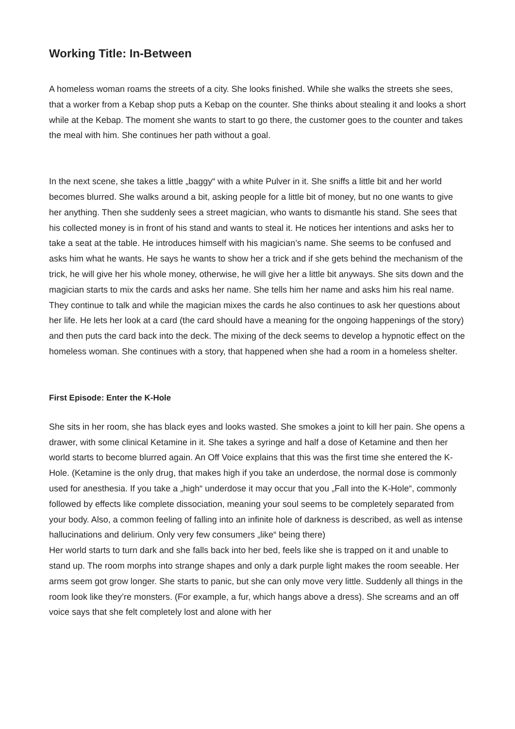Working Title: In-Between
A homeless woman roams the streets of a city. She looks finished. While she walks the streets she sees, that a worker from a Kebap shop puts a Kebap on the counter. She thinks about stealing it and looks a short while at the Kebap. The moment she wants to start to go there, the customer goes to the counter and takes the meal with him. She continues her path without a goal.
In the next scene, she takes a little „baggy“ with a white Pulver in it. She sniffs a little bit and her world becomes blurred. She walks around a bit, asking people for a little bit of money, but no one wants to give her anything. Then she suddenly sees a street magician, who wants to dismantle his stand. She sees that his collected money is in front of his stand and wants to steal it. He notices her intentions and asks her to take a seat at the table. He introduces himself with his magician’s name. She seems to be confused and asks him what he wants. He says he wants to show her a trick and if she gets behind the mechanism of the trick, he will give her his whole money, otherwise, he will give her a little bit anyways. She sits down and the magician starts to mix the cards and asks her name. She tells him her name and asks him his real name. They continue to talk and while the magician mixes the cards he also continues to ask her questions about her life. He lets her look at a card (the card should have a meaning for the ongoing happenings of the story) and then puts the card back into the deck. The mixing of the deck seems to develop a hypnotic effect on the homeless woman. She continues with a story, that happened when she had a room in a homeless shelter.
First Episode: Enter the K-Hole
She sits in her room, she has black eyes and looks wasted. She smokes a joint to kill her pain. She opens a drawer, with some clinical Ketamine in it. She takes a syringe and half a dose of Ketamine and then her world starts to become blurred again. An Off Voice explains that this was the first time she entered the K-Hole. (Ketamine is the only drug, that makes high if you take an underdose, the normal dose is commonly used for anesthesia. If you take a „high“ underdose it may occur that you „Fall into the K-Hole“, commonly followed by effects like complete dissociation, meaning your soul seems to be completely separated from your body. Also, a common feeling of falling into an infinite hole of darkness is described, as well as intense hallucinations and delirium. Only very few consumers „like“ being there)
Her world starts to turn dark and she falls back into her bed, feels like she is trapped on it and unable to stand up. The room morphs into strange shapes and only a dark purple light makes the room seeable. Her arms seem got grow longer. She starts to panic, but she can only move very little. Suddenly all things in the room look like they’re monsters. (For example, a fur, which hangs above a dress). She screams and an off voice says that she felt completely lost and alone with her